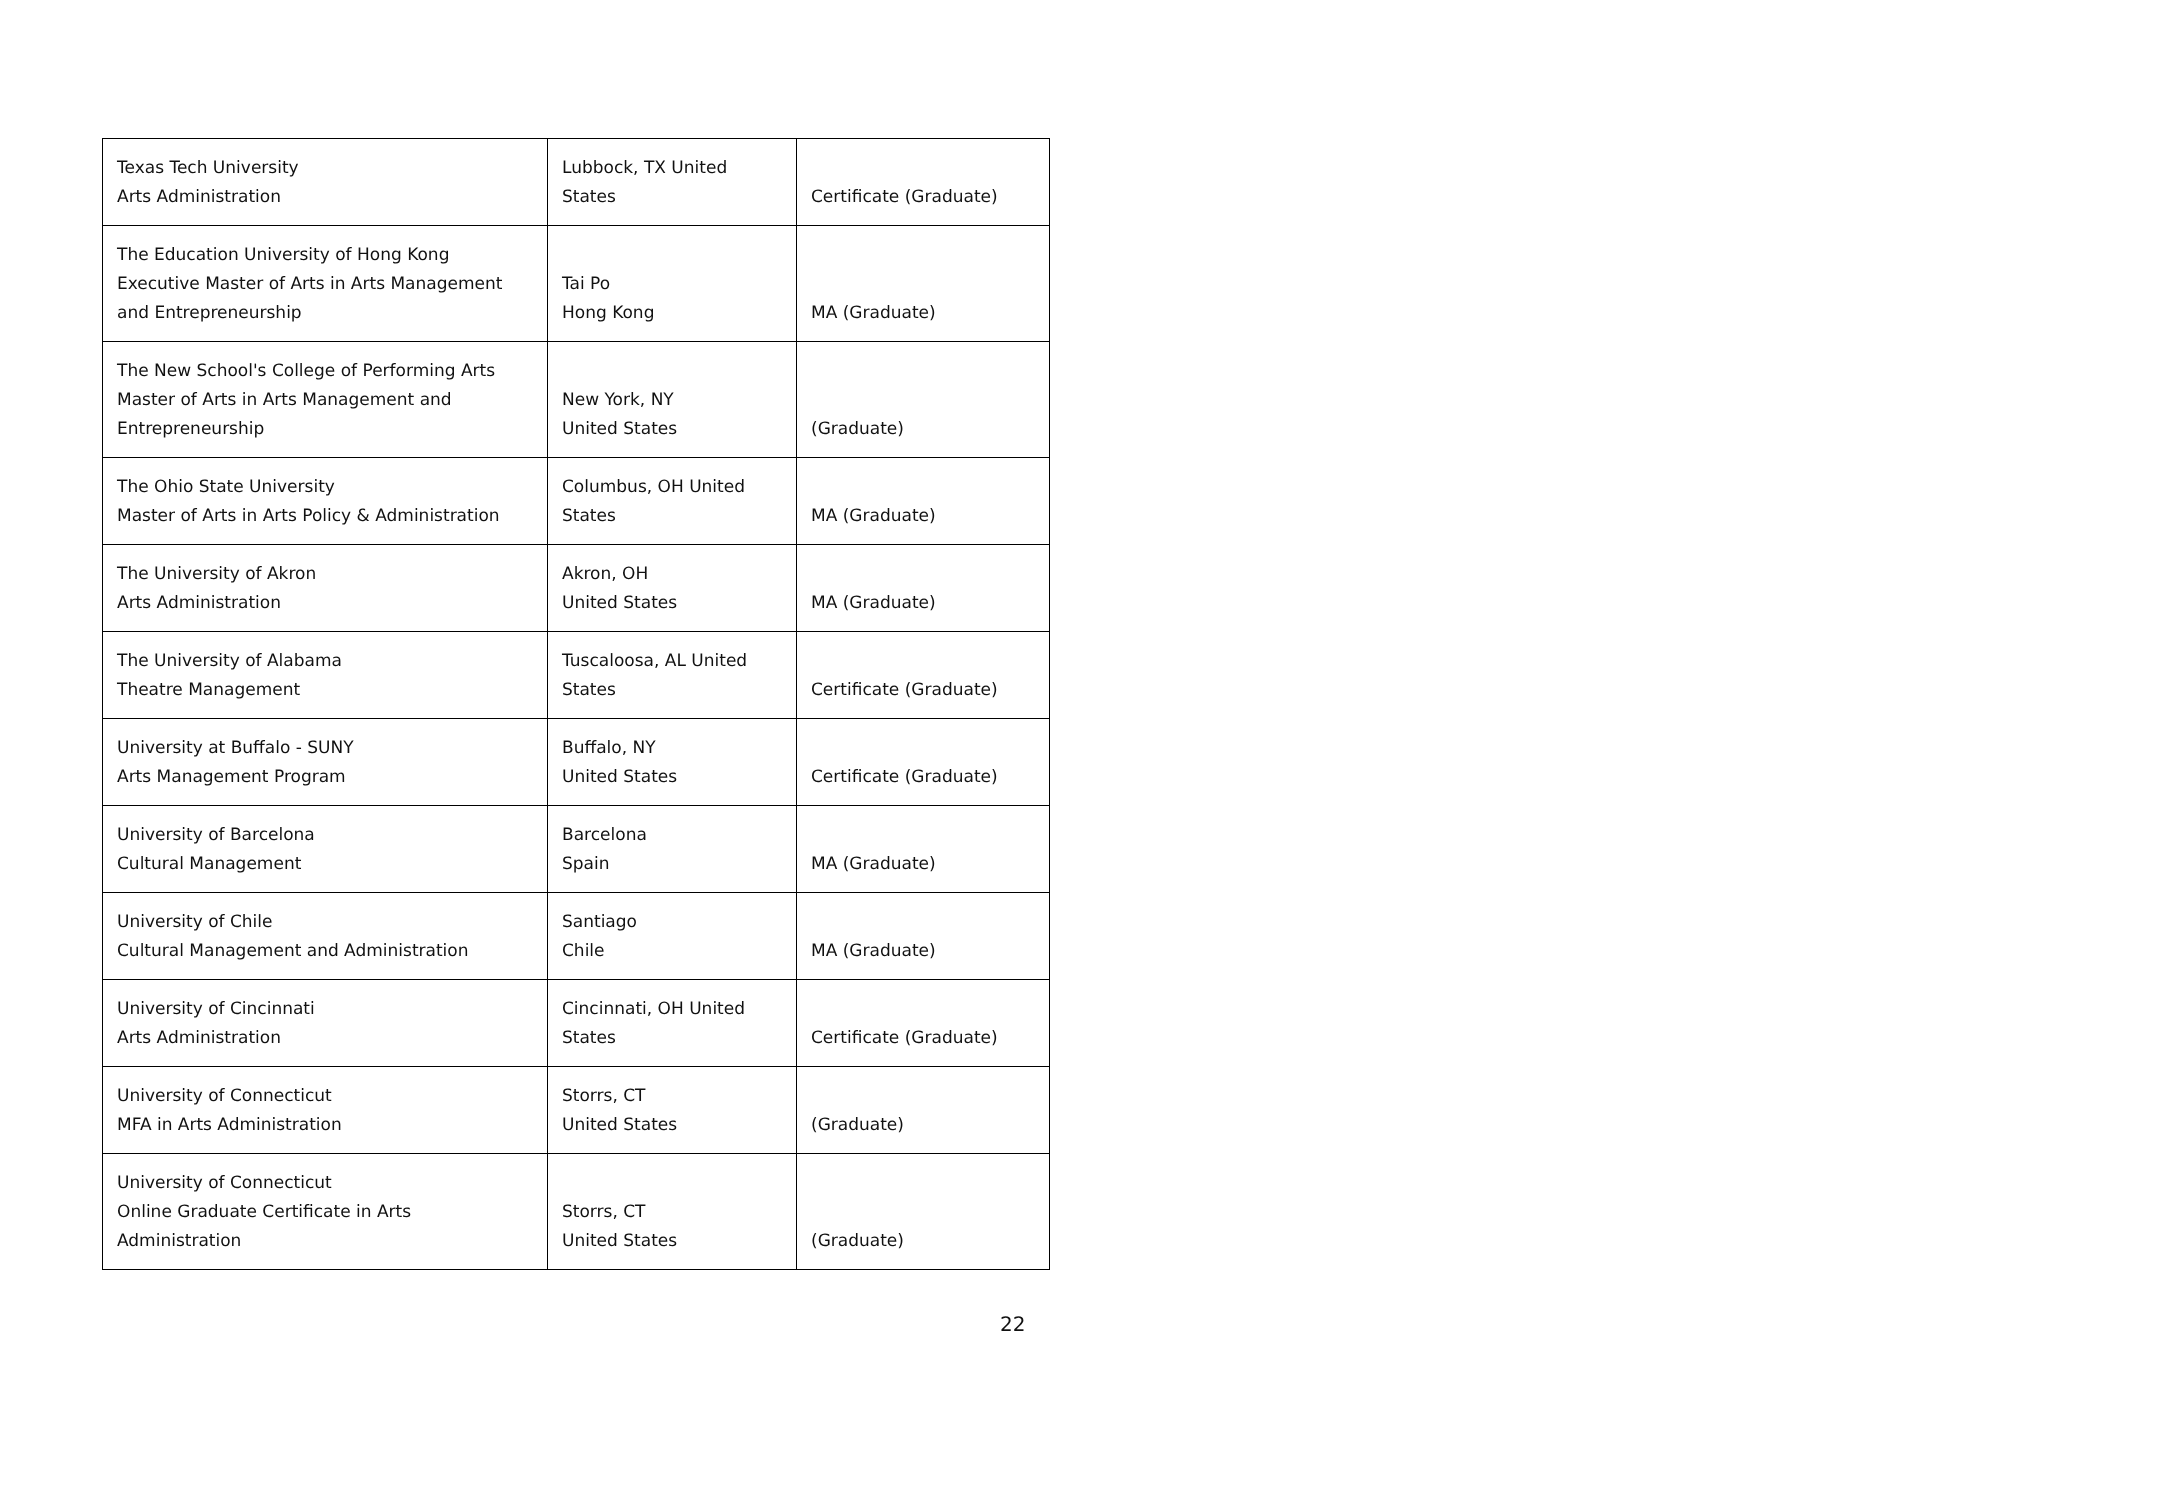| Texas Tech University Arts Administration | Lubbock, TX United States | Certificate (Graduate) |
| The Education University of Hong Kong Executive Master of Arts in Arts Management and Entrepreneurship | Tai Po Hong Kong | MA (Graduate) |
| The New School's College of Performing Arts Master of Arts in Arts Management and Entrepreneurship | New York, NY United States | (Graduate) |
| The Ohio State University Master of Arts in Arts Policy & Administration | Columbus, OH United States | MA (Graduate) |
| The University of Akron Arts Administration | Akron, OH United States | MA (Graduate) |
| The University of Alabama Theatre Management | Tuscaloosa, AL United States | Certificate (Graduate) |
| University at Buffalo - SUNY Arts Management Program | Buffalo, NY United States | Certificate (Graduate) |
| University of Barcelona Cultural Management | Barcelona Spain | MA (Graduate) |
| University of Chile Cultural Management and Administration | Santiago Chile | MA (Graduate) |
| University of Cincinnati Arts Administration | Cincinnati, OH United States | Certificate (Graduate) |
| University of Connecticut MFA in Arts Administration | Storrs, CT United States | (Graduate) |
| University of Connecticut Online Graduate Certificate in Arts Administration | Storrs, CT United States | (Graduate) |
22